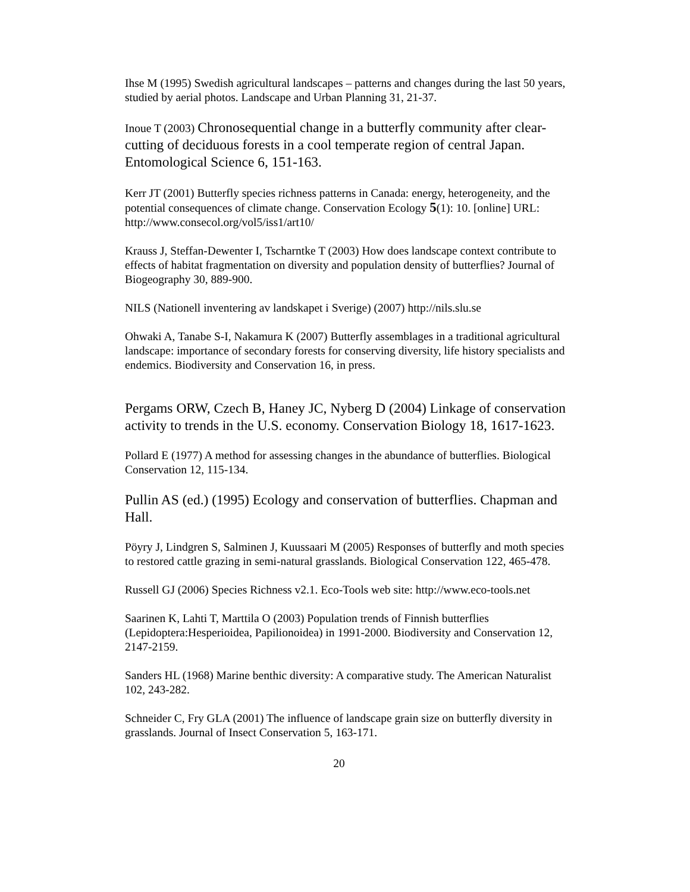Ihse M (1995) Swedish agricultural landscapes – patterns and changes during the last 50 years, studied by aerial photos. Landscape and Urban Planning 31, 21-37.
Inoue T (2003) Chronosequential change in a butterfly community after clear-cutting of deciduous forests in a cool temperate region of central Japan. Entomological Science 6, 151-163.
Kerr JT (2001) Butterfly species richness patterns in Canada: energy, heterogeneity, and the potential consequences of climate change. Conservation Ecology 5(1): 10. [online] URL: http://www.consecol.org/vol5/iss1/art10/
Krauss J, Steffan-Dewenter I, Tscharntke T (2003) How does landscape context contribute to effects of habitat fragmentation on diversity and population density of butterflies? Journal of Biogeography 30, 889-900.
NILS (Nationell inventering av landskapet i Sverige) (2007) http://nils.slu.se
Ohwaki A, Tanabe S-I, Nakamura K (2007) Butterfly assemblages in a traditional agricultural landscape: importance of secondary forests for conserving diversity, life history specialists and endemics. Biodiversity and Conservation 16, in press.
Pergams ORW, Czech B, Haney JC, Nyberg D (2004) Linkage of conservation activity to trends in the U.S. economy. Conservation Biology 18, 1617-1623.
Pollard E (1977) A method for assessing changes in the abundance of butterflies. Biological Conservation 12, 115-134.
Pullin AS (ed.) (1995) Ecology and conservation of butterflies. Chapman and Hall.
Pöyry J, Lindgren S, Salminen J, Kuussaari M (2005) Responses of butterfly and moth species to restored cattle grazing in semi-natural grasslands. Biological Conservation 122, 465-478.
Russell GJ (2006) Species Richness v2.1. Eco-Tools web site: http://www.eco-tools.net
Saarinen K, Lahti T, Marttila O (2003) Population trends of Finnish butterflies (Lepidoptera:Hesperioidea, Papilionoidea) in 1991-2000. Biodiversity and Conservation 12, 2147-2159.
Sanders HL (1968) Marine benthic diversity: A comparative study. The American Naturalist 102, 243-282.
Schneider C, Fry GLA (2001) The influence of landscape grain size on butterfly diversity in grasslands. Journal of Insect Conservation 5, 163-171.
20